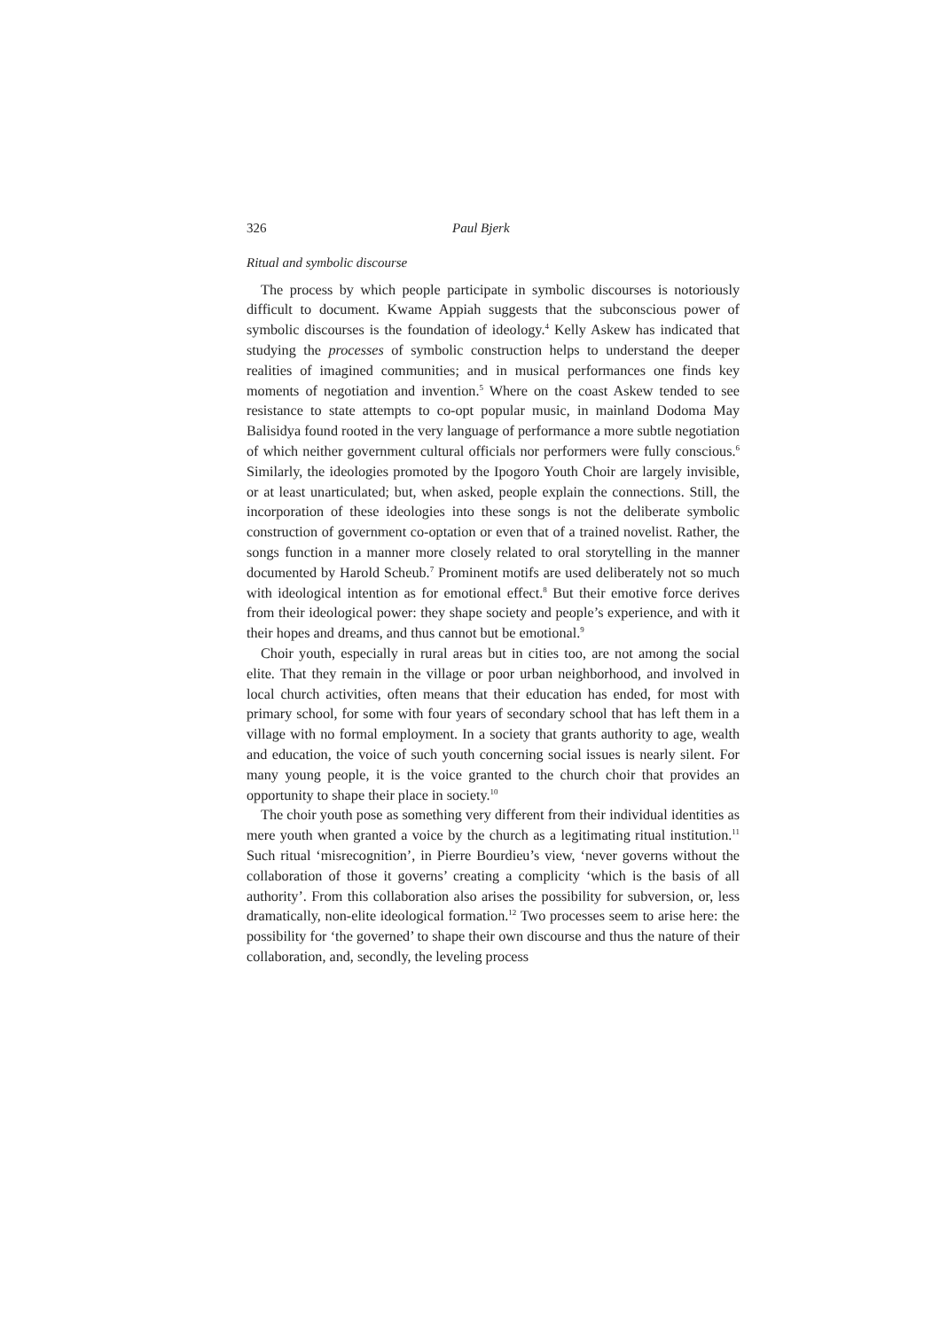326 Paul Bjerk
Ritual and symbolic discourse
The process by which people participate in symbolic discourses is notoriously difficult to document. Kwame Appiah suggests that the subconscious power of symbolic discourses is the foundation of ideology.<sup>4</sup> Kelly Askew has indicated that studying the processes of symbolic construction helps to understand the deeper realities of imagined communities; and in musical performances one finds key moments of negotiation and invention.<sup>5</sup> Where on the coast Askew tended to see resistance to state attempts to co-opt popular music, in mainland Dodoma May Balisidya found rooted in the very language of performance a more subtle negotiation of which neither government cultural officials nor performers were fully conscious.<sup>6</sup> Similarly, the ideologies promoted by the Ipogoro Youth Choir are largely invisible, or at least unarticulated; but, when asked, people explain the connections. Still, the incorporation of these ideologies into these songs is not the deliberate symbolic construction of government co-optation or even that of a trained novelist. Rather, the songs function in a manner more closely related to oral storytelling in the manner documented by Harold Scheub.<sup>7</sup> Prominent motifs are used deliberately not so much with ideological intention as for emotional effect.<sup>8</sup> But their emotive force derives from their ideological power: they shape society and people’s experience, and with it their hopes and dreams, and thus cannot but be emotional.<sup>9</sup>
Choir youth, especially in rural areas but in cities too, are not among the social elite. That they remain in the village or poor urban neighborhood, and involved in local church activities, often means that their education has ended, for most with primary school, for some with four years of secondary school that has left them in a village with no formal employment. In a society that grants authority to age, wealth and education, the voice of such youth concerning social issues is nearly silent. For many young people, it is the voice granted to the church choir that provides an opportunity to shape their place in society.<sup>10</sup>
The choir youth pose as something very different from their individual identities as mere youth when granted a voice by the church as a legitimating ritual institution.<sup>11</sup> Such ritual ‘misrecognition’, in Pierre Bourdieu’s view, ‘never governs without the collaboration of those it governs’ creating a complicity ‘which is the basis of all authority’. From this collaboration also arises the possibility for subversion, or, less dramatically, non-elite ideological formation.<sup>12</sup> Two processes seem to arise here: the possibility for ‘the governed’ to shape their own discourse and thus the nature of their collaboration, and, secondly, the leveling process